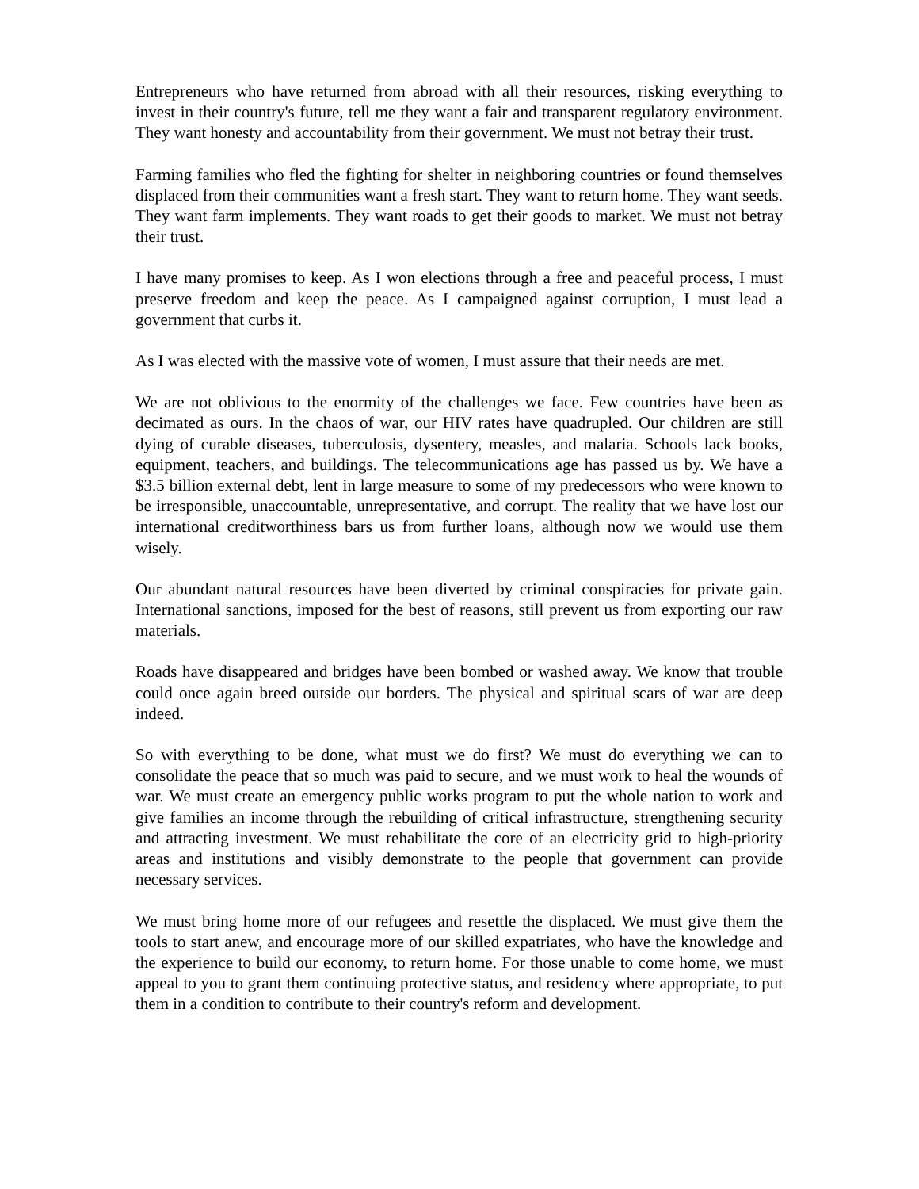Entrepreneurs who have returned from abroad with all their resources, risking everything to invest in their country's future, tell me they want a fair and transparent regulatory environment. They want honesty and accountability from their government. We must not betray their trust.
Farming families who fled the fighting for shelter in neighboring countries or found themselves displaced from their communities want a fresh start. They want to return home. They want seeds. They want farm implements. They want roads to get their goods to market. We must not betray their trust.
I have many promises to keep. As I won elections through a free and peaceful process, I must preserve freedom and keep the peace. As I campaigned against corruption, I must lead a government that curbs it.
As I was elected with the massive vote of women, I must assure that their needs are met.
We are not oblivious to the enormity of the challenges we face. Few countries have been as decimated as ours. In the chaos of war, our HIV rates have quadrupled. Our children are still dying of curable diseases, tuberculosis, dysentery, measles, and malaria. Schools lack books, equipment, teachers, and buildings. The telecommunications age has passed us by. We have a $3.5 billion external debt, lent in large measure to some of my predecessors who were known to be irresponsible, unaccountable, unrepresentative, and corrupt. The reality that we have lost our international creditworthiness bars us from further loans, although now we would use them wisely.
Our abundant natural resources have been diverted by criminal conspiracies for private gain. International sanctions, imposed for the best of reasons, still prevent us from exporting our raw materials.
Roads have disappeared and bridges have been bombed or washed away. We know that trouble could once again breed outside our borders. The physical and spiritual scars of war are deep indeed.
So with everything to be done, what must we do first? We must do everything we can to consolidate the peace that so much was paid to secure, and we must work to heal the wounds of war. We must create an emergency public works program to put the whole nation to work and give families an income through the rebuilding of critical infrastructure, strengthening security and attracting investment. We must rehabilitate the core of an electricity grid to high-priority areas and institutions and visibly demonstrate to the people that government can provide necessary services.
We must bring home more of our refugees and resettle the displaced. We must give them the tools to start anew, and encourage more of our skilled expatriates, who have the knowledge and the experience to build our economy, to return home. For those unable to come home, we must appeal to you to grant them continuing protective status, and residency where appropriate, to put them in a condition to contribute to their country's reform and development.